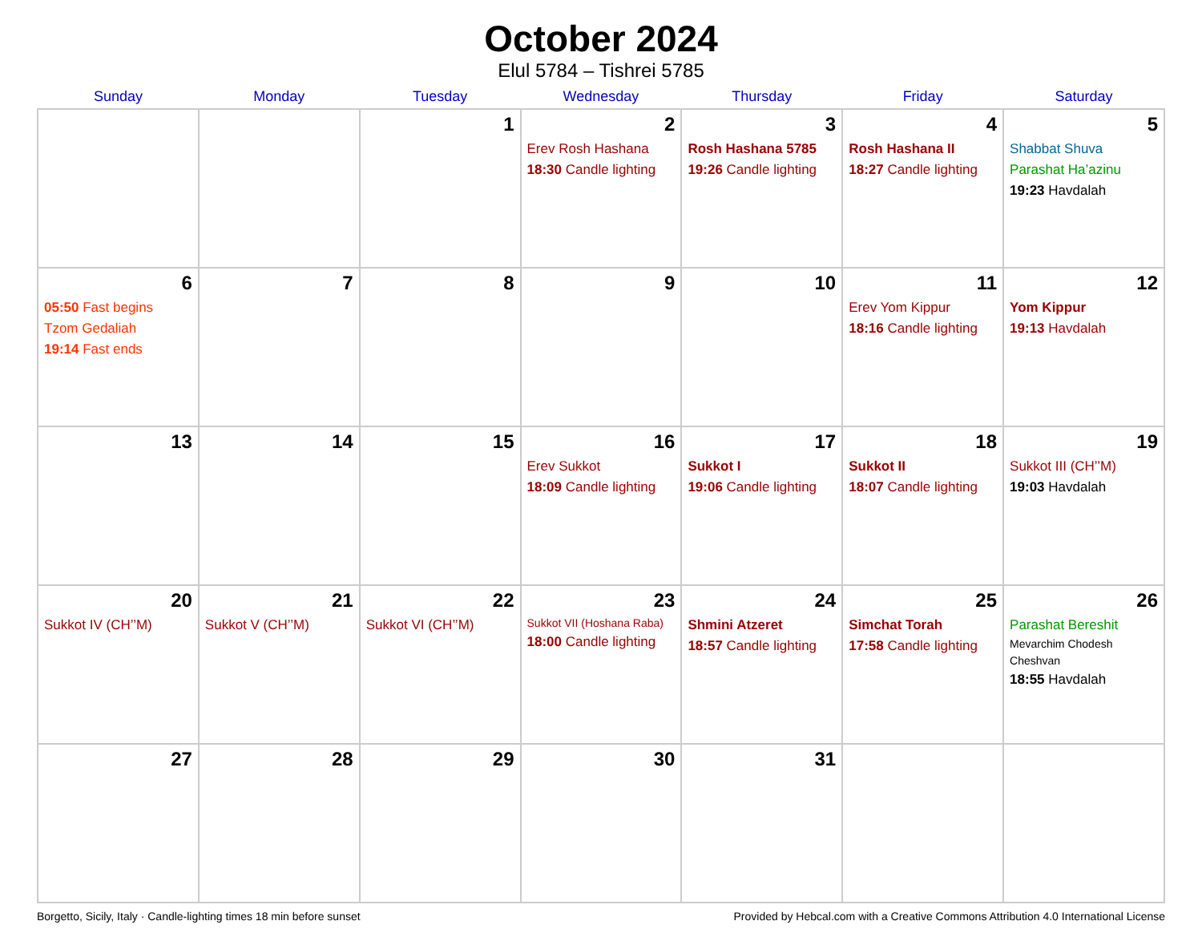October 2024
Elul 5784 – Tishrei 5785
| Sunday | Monday | Tuesday | Wednesday | Thursday | Friday | Saturday |
| --- | --- | --- | --- | --- | --- | --- |
| | | 1 | 2 Erev Rosh Hashana 18:30 Candle lighting | 3 Rosh Hashana 5785 19:26 Candle lighting | 4 Rosh Hashana II 18:27 Candle lighting | 5 Shabbat Shuva Parashat Ha’azinu 19:23 Havdalah |
| 6 05:50 Fast begins Tzom Gedaliah 19:14 Fast ends | 7 | 8 | 9 | 10 | 11 Erev Yom Kippur 18:16 Candle lighting | 12 Yom Kippur 19:13 Havdalah |
| 13 | 14 | 15 | 16 Erev Sukkot 18:09 Candle lighting | 17 Sukkot I 19:06 Candle lighting | 18 Sukkot II 18:07 Candle lighting | 19 Sukkot III (CH’’M) 19:03 Havdalah |
| 20 Sukkot IV (CH’’M) | 21 Sukkot V (CH’’M) | 22 Sukkot VI (CH’’M) | 23 Sukkot VII (Hoshana Raba) 18:00 Candle lighting | 24 Shmini Atzeret 18:57 Candle lighting | 25 Simchat Torah 17:58 Candle lighting | 26 Parashat Bereshit Mevarchim Chodesh Cheshvan 18:55 Havdalah |
| 27 | 28 | 29 | 30 | 31 | | |
Borgetto, Sicily, Italy · Candle-lighting times 18 min before sunset Provided by Hebcal.com with a Creative Commons Attribution 4.0 International License